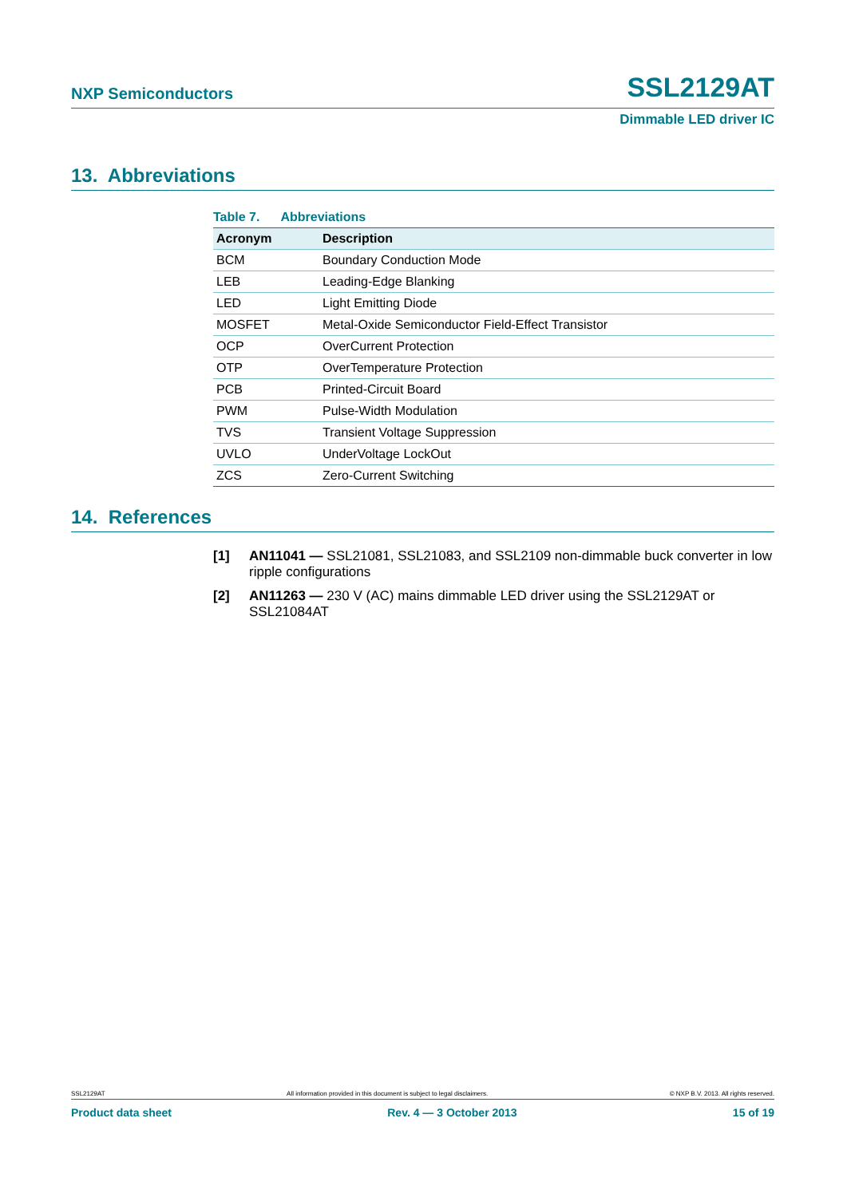NXP Semiconductors SSL2129AT
Dimmable LED driver IC
13. Abbreviations
Table 7. Abbreviations
| Acronym | Description |
| --- | --- |
| BCM | Boundary Conduction Mode |
| LEB | Leading-Edge Blanking |
| LED | Light Emitting Diode |
| MOSFET | Metal-Oxide Semiconductor Field-Effect Transistor |
| OCP | OverCurrent Protection |
| OTP | OverTemperature Protection |
| PCB | Printed-Circuit Board |
| PWM | Pulse-Width Modulation |
| TVS | Transient Voltage Suppression |
| UVLO | UnderVoltage LockOut |
| ZCS | Zero-Current Switching |
14. References
[1] AN11041 — SSL21081, SSL21083, and SSL2109 non-dimmable buck converter in low ripple configurations
[2] AN11263 — 230 V (AC) mains dimmable LED driver using the SSL2129AT or SSL21084AT
SSL2129AT All information provided in this document is subject to legal disclaimers. © NXP B.V. 2013. All rights reserved.
Product data sheet Rev. 4 — 3 October 2013 15 of 19